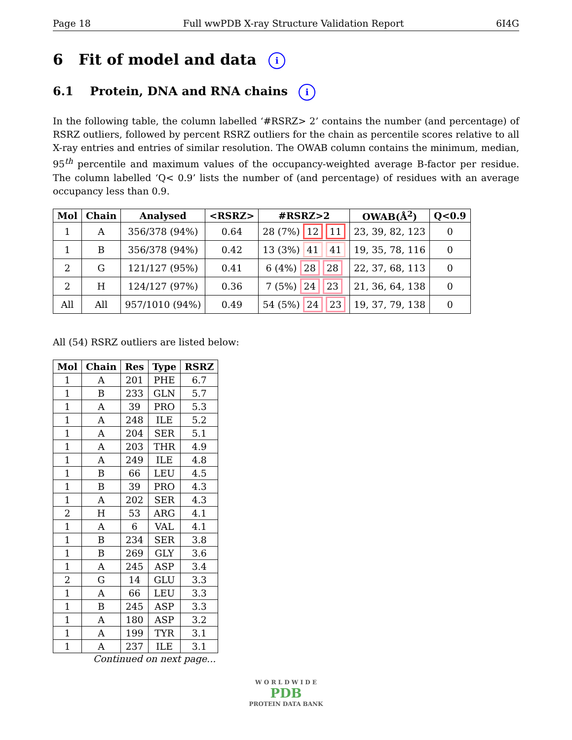Page 18 Full wwPDB X-ray Structure Validation Report 6I4G
6 Fit of model and data i
6.1 Protein, DNA and RNA chains i
In the following table, the column labelled ‘#RSRZ> 2’ contains the number (and percentage) of RSRZ outliers, followed by percent RSRZ outliers for the chain as percentile scores relative to all X-ray entries and entries of similar resolution. The OWAB column contains the minimum, median, 95<sup>th</sup> percentile and maximum values of the occupancy-weighted average B-factor per residue. The column labelled ‘Q< 0.9’ lists the number of (and percentage) of residues with an average occupancy less than 0.9.
| Mol | Chain | Analysed | <RSRZ> | #RSRZ>2 | OWAB(Å<sup>2</sup>) | Q<0.9 |
| --- | --- | --- | --- | --- | --- | --- |
| 1 | A | 356/378 (94%) | 0.64 | 28 (7%) 12 11 | 23, 39, 82, 123 | 0 |
| 1 | B | 356/378 (94%) | 0.42 | 13 (3%) 41 41 | 19, 35, 78, 116 | 0 |
| 2 | G | 121/127 (95%) | 0.41 | 6 (4%) 28 28 | 22, 37, 68, 113 | 0 |
| 2 | H | 124/127 (97%) | 0.36 | 7 (5%) 24 23 | 21, 36, 64, 138 | 0 |
| All | All | 957/1010 (94%) | 0.49 | 54 (5%) 24 23 | 19, 37, 79, 138 | 0 |
All (54) RSRZ outliers are listed below:
| Mol | Chain | Res | Type | RSRZ |
| --- | --- | --- | --- | --- |
| 1 | A | 201 | PHE | 6.7 |
| 1 | B | 233 | GLN | 5.7 |
| 1 | A | 39 | PRO | 5.3 |
| 1 | A | 248 | ILE | 5.2 |
| 1 | A | 204 | SER | 5.1 |
| 1 | A | 203 | THR | 4.9 |
| 1 | A | 249 | ILE | 4.8 |
| 1 | B | 66 | LEU | 4.5 |
| 1 | B | 39 | PRO | 4.3 |
| 1 | A | 202 | SER | 4.3 |
| 2 | H | 53 | ARG | 4.1 |
| 1 | A | 6 | VAL | 4.1 |
| 1 | B | 234 | SER | 3.8 |
| 1 | B | 269 | GLY | 3.6 |
| 1 | A | 245 | ASP | 3.4 |
| 2 | G | 14 | GLU | 3.3 |
| 1 | A | 66 | LEU | 3.3 |
| 1 | B | 245 | ASP | 3.3 |
| 1 | A | 180 | ASP | 3.2 |
| 1 | A | 199 | TYR | 3.1 |
| 1 | A | 237 | ILE | 3.1 |
Continued on next page...
W O R L D W I D E
PDB
PROTEIN DATA BANK